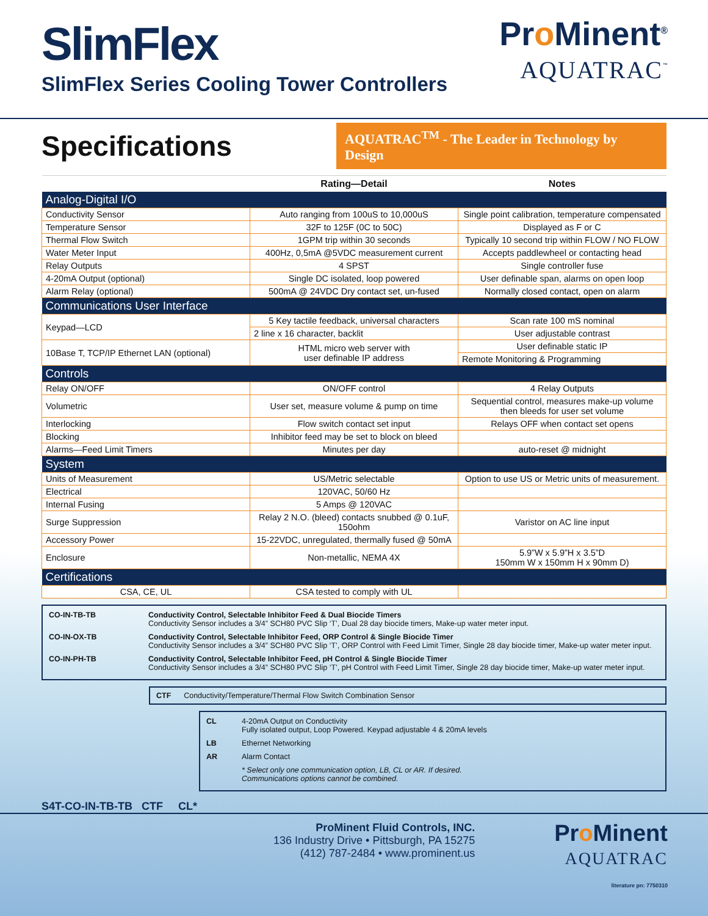SlimFlex
SlimFlex Series Cooling Tower Controllers
Pro Minent<sup>®</sup>
AQUATRAC<sup>™</sup>
Specifications
AQUATRAC<sup>TM</sup> - The Leader in Technology by Design
| | Rating—Detail | Notes |
| --- | --- | --- |
| Analog-Digital I/O | | |
| Conductivity Sensor | Auto ranging from 100uS to 10,000uS | Single point calibration, temperature compensated |
| Temperature Sensor | 32F to 125F (0C to 50C) | Displayed as F or C |
| Thermal Flow Switch | 1GPM trip within 30 seconds | Typically 10 second trip within FLOW / NO FLOW |
| Water Meter Input | 400Hz, 0,5mA @5VDC measurement current | Accepts paddlewheel or contacting head |
| Relay Outputs | 4 SPST | Single controller fuse |
| 4-20mA Output (optional) | Single DC isolated, loop powered | User definable span, alarms on open loop |
| Alarm Relay (optional) | 500mA @ 24VDC Dry contact set, un-fused | Normally closed contact, open on alarm |
| Communications User Interface | | |
| Keypad—LCD | 5 Key tactile feedback, universal characters | Scan rate 100 mS nominal |
| | 2 line x 16 character, backlit | User adjustable contrast |
| 10Base T, TCP/IP Ethernet LAN (optional) | HTML micro web server with user definable IP address | User definable static IP |
| | | Remote Monitoring & Programming |
| Controls | | |
| Relay ON/OFF | ON/OFF control | 4 Relay Outputs |
| Volumetric | User set, measure volume & pump on time | Sequential control, measures make-up volume then bleeds for user set volume |
| Interlocking | Flow switch contact set input | Relays OFF when contact set opens |
| Blocking | Inhibitor feed may be set to block on bleed | |
| Alarms—Feed Limit Timers | Minutes per day | auto-reset @ midnight |
| System | | |
| Units of Measurement | US/Metric selectable | Option to use US or Metric units of measurement. |
| Electrical | 120VAC, 50/60 Hz | |
| Internal Fusing | 5 Amps @ 120VAC | |
| Surge Suppression | Relay 2 N.O. (bleed) contacts snubbed @ 0.1uF, 150ohm | Varistor on AC line input |
| Accessory Power | 15-22VDC, unregulated, thermally fused @ 50mA | |
| Enclosure | Non-metallic, NEMA 4X | 5.9”W x 5.9”H x 3.5”D 150mm W x 150mm H x 90mm D) |
| Certifications | | |
| CSA, CE, UL | CSA tested to comply with UL | |
| CO-IN-TB-TB | Conductivity Control, Selectable Inhibitor Feed & Dual Biocide Timers Conductivity Sensor includes a 3/4” SCH80 PVC Slip ‘T’, Dual 28 day biocide timers, Make-up water meter input. |
| CO-IN-OX-TB | Conductivity Control, Selectable Inhibitor Feed, ORP Control & Single Biocide Timer Conductivity Sensor includes a 3/4” SCH80 PVC Slip ‘T’, ORP Control with Feed Limit Timer, Single 28 day biocide timer, Make-up water meter input. |
| CO-IN-PH-TB | Conductivity Control, Selectable Inhibitor Feed, pH Control & Single Biocide Timer Conductivity Sensor includes a 3/4” SCH80 PVC Slip ‘T’, pH Control with Feed Limit Timer, Single 28 day biocide timer, Make-up water meter input. |
CTF Conductivity/Temperature/Thermal Flow Switch Combination Sensor
| CL | 4-20mA Output on Conductivity Fully isolated output, Loop Powered. Keypad adjustable 4 & 20mA levels |
| LB | Ethernet Networking |
| AR | Alarm Contact |
| | * Select only one communication option, LB, CL or AR. If desired. Communications options cannot be combined. |
S4T-CO-IN-TB-TB CTF CL*
ProMinent Fluid Controls, INC.
136 Industry Drive • Pittsburgh, PA 15275
(412) 787-2484 • www.prominent.us
Pro Minent
AQUATRAC
literature pn: 7750310